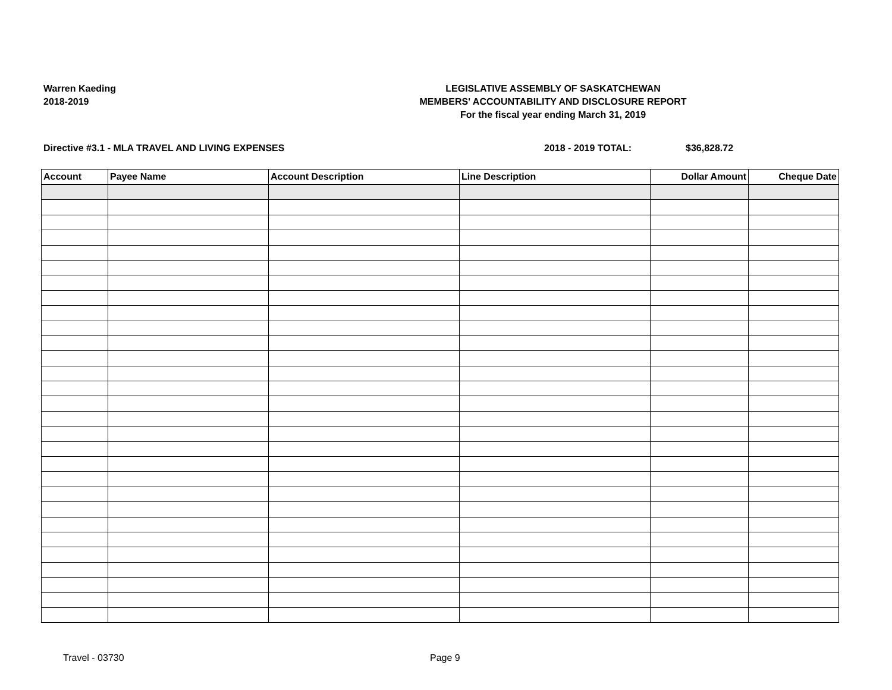Warren Kaeding
2018-2019
LEGISLATIVE ASSEMBLY OF SASKATCHEWAN
MEMBERS' ACCOUNTABILITY AND DISCLOSURE REPORT
For the fiscal year ending March 31, 2019
Directive #3.1 - MLA TRAVEL AND LIVING EXPENSES 2018 - 2019 TOTAL: $36,828.72
| Account | Payee Name | Account Description | Line Description | Dollar Amount | Cheque Date |
| --- | --- | --- | --- | --- | --- |
Travel - 03730 Page 9